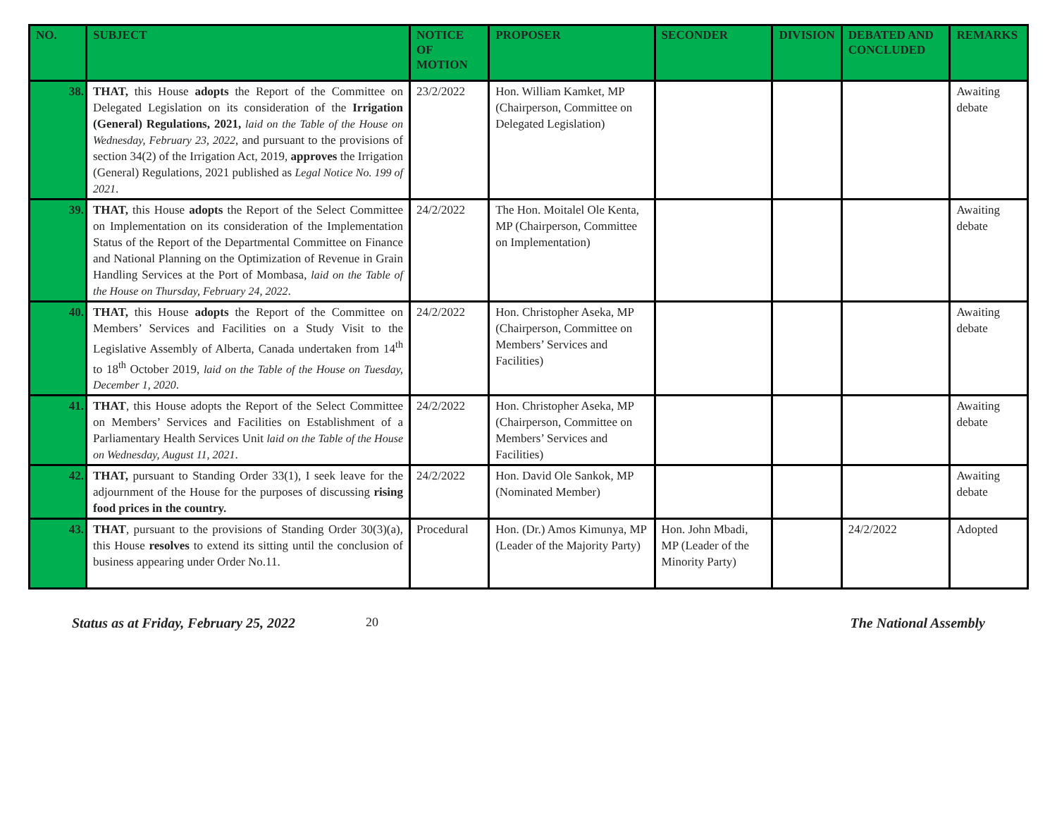| NO. | SUBJECT | NOTICE OF MOTION | PROPOSER | SECONDER | DIVISION | DEBATED AND CONCLUDED | REMARKS |
| --- | --- | --- | --- | --- | --- | --- | --- |
| 38. | THAT, this House adopts the Report of the Committee on Delegated Legislation on its consideration of the Irrigation (General) Regulations, 2021, laid on the Table of the House on Wednesday, February 23, 2022 , and pursuant to the provisions of section 34(2) of the Irrigation Act, 2019, approves the Irrigation (General) Regulations, 2021 published as Legal Notice No. 199 of 2021 . | 23/2/2022 | Hon. William Kamket, MP (Chairperson, Committee on Delegated Legislation) | | | | Awaiting debate |
| 39. | THAT, this House adopts the Report of the Select Committee on Implementation on its consideration of the Implementation Status of the Report of the Departmental Committee on Finance and National Planning on the Optimization of Revenue in Grain Handling Services at the Port of Mombasa, laid on the Table of the House on Thursday, February 24, 2022 . | 24/2/2022 | The Hon. Moitalel Ole Kenta, MP (Chairperson, Committee on Implementation) | | | | Awaiting debate |
| 40. | THAT, this House adopts the Report of the Committee on Members’ Services and Facilities on a Study Visit to the Legislative Assembly of Alberta, Canada undertaken from 14<sup>th</sup> to 18<sup>th</sup> October 2019, laid on the Table of the House on Tuesday, December 1, 2020 . | 24/2/2022 | Hon. Christopher Aseka, MP (Chairperson, Committee on Members’ Services and Facilities) | | | | Awaiting debate |
| 41. | THAT , this House adopts the Report of the Select Committee on Members’ Services and Facilities on Establishment of a Parliamentary Health Services Unit laid on the Table of the House on Wednesday, August 11, 2021 . | 24/2/2022 | Hon. Christopher Aseka, MP (Chairperson, Committee on Members’ Services and Facilities) | | | | Awaiting debate |
| 42. | THAT, pursuant to Standing Order 33(1), I seek leave for the adjournment of the House for the purposes of discussing rising food prices in the country. | 24/2/2022 | Hon. David Ole Sankok, MP (Nominated Member) | | | | Awaiting debate |
| 43. | THAT , pursuant to the provisions of Standing Order 30(3)(a), this House resolves to extend its sitting until the conclusion of business appearing under Order No.11. | Procedural | Hon. (Dr.) Amos Kimunya, MP (Leader of the Majority Party) | Hon. John Mbadi, MP (Leader of the Minority Party) | | 24/2/2022 | Adopted |
Status as at Friday, February 25, 2022 20 The National Assembly